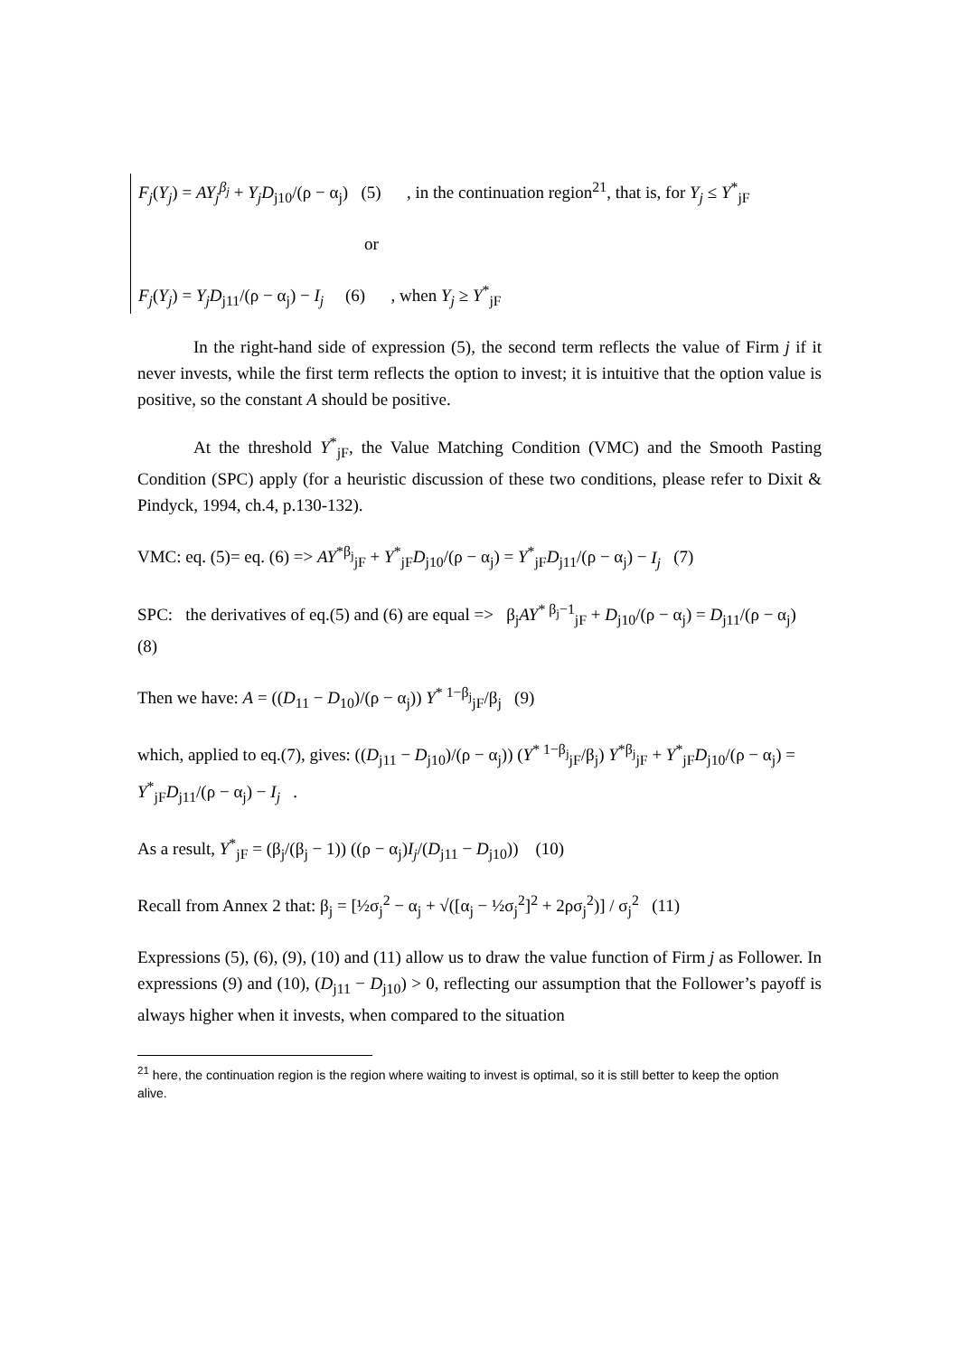F<sub>j</sub>(Y<sub>j</sub>) = AY<sub>j</sub><sup>β<sub>j</sub></sup> + Y<sub>j</sub>D<sub>j10</sub>/(ρ − α<sub>j</sub>) (5) , in the continuation region<sup>21</sup>, that is, for Y<sub>j</sub> ≤ Y<sup>*</sup><sub>jF</sub>
or
F<sub>j</sub>(Y<sub>j</sub>) = Y<sub>j</sub>D<sub>j11</sub>/(ρ − α<sub>j</sub>) − I<sub>j</sub> (6) , when Y<sub>j</sub> ≥ Y<sup>*</sup><sub>jF</sub>
In the right-hand side of expression (5), the second term reflects the value of Firm j if it never invests, while the first term reflects the option to invest; it is intuitive that the option value is positive, so the constant A should be positive.
At the threshold Y<sup>*</sup><sub>jF</sub>, the Value Matching Condition (VMC) and the Smooth Pasting Condition (SPC) apply (for a heuristic discussion of these two conditions, please refer to Dixit & Pindyck, 1994, ch.4, p.130-132).
VMC: eq. (5)= eq. (6) => AY<sup>*β<sub>j</sub></sup><sub>jF</sub> + Y<sup>*</sup><sub>jF</sub>D<sub>j10</sub>/(ρ − α<sub>j</sub>) = Y<sup>*</sup><sub>jF</sub>D<sub>j11</sub>/(ρ − α<sub>j</sub>) − I<sub>j</sub> (7)
SPC: the derivatives of eq.(5) and (6) are equal => β<sub>j</sub>AY<sup>* β<sub>j</sub>−1</sup><sub>jF</sub> + D<sub>j10</sub>/(ρ − α<sub>j</sub>) = D<sub>j11</sub>/(ρ − α<sub>j</sub>) (8)
Then we have: A = ((D<sub>11</sub> − D<sub>10</sub>)/(ρ − α<sub>j</sub>)) Y<sup>* 1−β<sub>j</sub></sup><sub>jF</sub>/β<sub>j</sub> (9)
which, applied to eq.(7), gives: ((D<sub>j11</sub> − D<sub>j10</sub>)/(ρ − α<sub>j</sub>)) (Y<sup>* 1−β<sub>j</sub></sup><sub>jF</sub>/β<sub>j</sub>) Y<sup>*β<sub>j</sub></sup><sub>jF</sub> + Y<sup>*</sup><sub>jF</sub>D<sub>j10</sub>/(ρ − α<sub>j</sub>) = Y<sup>*</sup><sub>jF</sub>D<sub>j11</sub>/(ρ − α<sub>j</sub>) − I<sub>j</sub> .
As a result, Y<sup>*</sup><sub>jF</sub> = (β<sub>j</sub>/(β<sub>j</sub> − 1)) ((ρ − α<sub>j</sub>)I<sub>j</sub>/(D<sub>j11</sub> − D<sub>j10</sub>)) (10)
Recall from Annex 2 that: β<sub>j</sub> = [½σ<sub>j</sub><sup>2</sup> − α<sub>j</sub> + √([α<sub>j</sub> − ½σ<sub>j</sub><sup>2</sup>]<sup>2</sup> + 2ρσ<sub>j</sub><sup>2</sup>)] / σ<sub>j</sub><sup>2</sup> (11)
Expressions (5), (6), (9), (10) and (11) allow us to draw the value function of Firm j as Follower. In expressions (9) and (10), (D<sub>j11</sub> − D<sub>j10</sub>) > 0, reflecting our assumption that the Follower’s payoff is always higher when it invests, when compared to the situation
<sup>21</sup> here, the continuation region is the region where waiting to invest is optimal, so it is still better to keep the option alive.